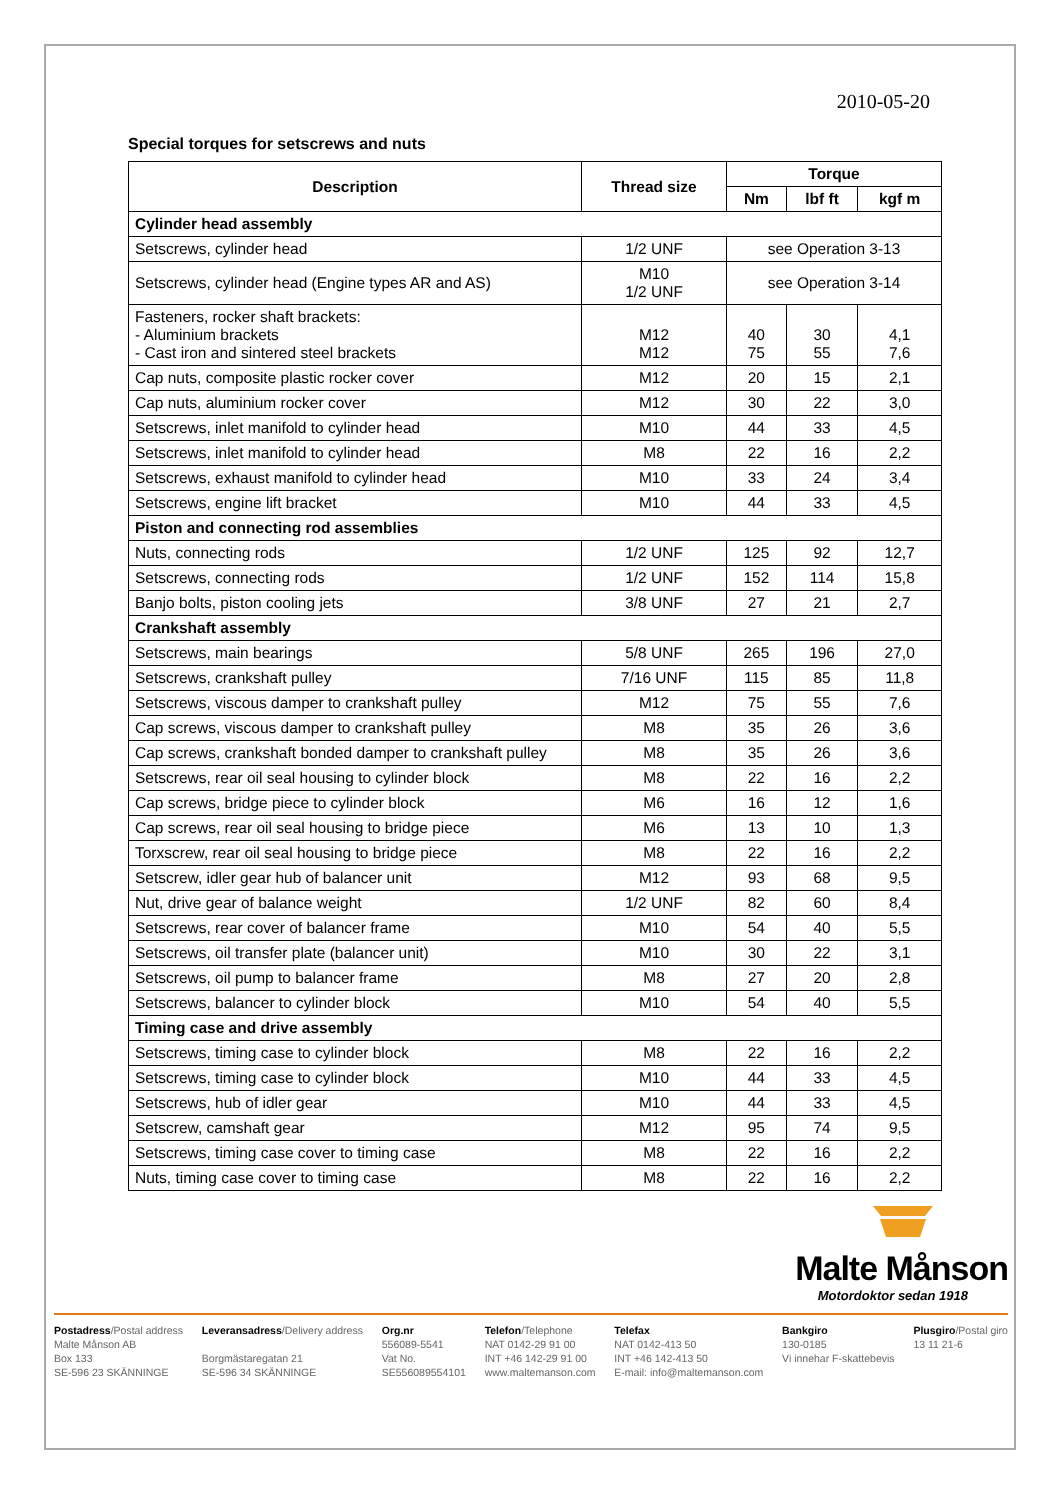2010-05-20
Special torques for setscrews and nuts
| Description | Thread size | Torque | | |
| --- | --- | --- | --- | --- |
| | | Nm | lbf ft | kgf m |
| Cylinder head assembly | | | | |
| Setscrews, cylinder head | 1/2 UNF | see Operation 3-13 | | |
| Setscrews, cylinder head (Engine types AR and AS) | M10 1/2 UNF | see Operation 3-14 | | |
| Fasteners, rocker shaft brackets: - Aluminium brackets - Cast iron and sintered steel brackets | M12 M12 | 40 75 | 30 55 | 4,1 7,6 |
| Cap nuts, composite plastic rocker cover | M12 | 20 | 15 | 2,1 |
| Cap nuts, aluminium rocker cover | M12 | 30 | 22 | 3,0 |
| Setscrews, inlet manifold to cylinder head | M10 | 44 | 33 | 4,5 |
| Setscrews, inlet manifold to cylinder head | M8 | 22 | 16 | 2,2 |
| Setscrews, exhaust manifold to cylinder head | M10 | 33 | 24 | 3,4 |
| Setscrews, engine lift bracket | M10 | 44 | 33 | 4,5 |
| Piston and connecting rod assemblies | | | | |
| Nuts, connecting rods | 1/2 UNF | 125 | 92 | 12,7 |
| Setscrews, connecting rods | 1/2 UNF | 152 | 114 | 15,8 |
| Banjo bolts, piston cooling jets | 3/8 UNF | 27 | 21 | 2,7 |
| Crankshaft assembly | | | | |
| Setscrews, main bearings | 5/8 UNF | 265 | 196 | 27,0 |
| Setscrews, crankshaft pulley | 7/16 UNF | 115 | 85 | 11,8 |
| Setscrews, viscous damper to crankshaft pulley | M12 | 75 | 55 | 7,6 |
| Cap screws, viscous damper to crankshaft pulley | M8 | 35 | 26 | 3,6 |
| Cap screws, crankshaft bonded damper to crankshaft pulley | M8 | 35 | 26 | 3,6 |
| Setscrews, rear oil seal housing to cylinder block | M8 | 22 | 16 | 2,2 |
| Cap screws, bridge piece to cylinder block | M6 | 16 | 12 | 1,6 |
| Cap screws, rear oil seal housing to bridge piece | M6 | 13 | 10 | 1,3 |
| Torxscrew, rear oil seal housing to bridge piece | M8 | 22 | 16 | 2,2 |
| Setscrew, idler gear hub of balancer unit | M12 | 93 | 68 | 9,5 |
| Nut, drive gear of balance weight | 1/2 UNF | 82 | 60 | 8,4 |
| Setscrews, rear cover of balancer frame | M10 | 54 | 40 | 5,5 |
| Setscrews, oil transfer plate (balancer unit) | M10 | 30 | 22 | 3,1 |
| Setscrews, oil pump to balancer frame | M8 | 27 | 20 | 2,8 |
| Setscrews, balancer to cylinder block | M10 | 54 | 40 | 5,5 |
| Timing case and drive assembly | | | | |
| Setscrews, timing case to cylinder block | M8 | 22 | 16 | 2,2 |
| Setscrews, timing case to cylinder block | M10 | 44 | 33 | 4,5 |
| Setscrews, hub of idler gear | M10 | 44 | 33 | 4,5 |
| Setscrew, camshaft gear | M12 | 95 | 74 | 9,5 |
| Setscrews, timing case cover to timing case | M8 | 22 | 16 | 2,2 |
| Nuts, timing case cover to timing case | M8 | 22 | 16 | 2,2 |
Malte Månson
Motordoktor sedan 1918
Postadress/Postal address
Malte Månson AB
Box 133
SE-596 23 SKÄNNINGE
Leveransadress/Delivery address
Borgmästaregatan 21
SE-596 34 SKÄNNINGE
Org.nr
556089-5541
Vat No.
SE556089554101
Telefon/Telephone
NAT 0142-29 91 00
INT +46 142-29 91 00
www.maltemanson.com
Telefax
NAT 0142-413 50
INT +46 142-413 50
E-mail: info@maltemanson.com
Bankgiro
130-0185
Vi innehar F-skattebevis
Plusgiro/Postal giro
13 11 21-6